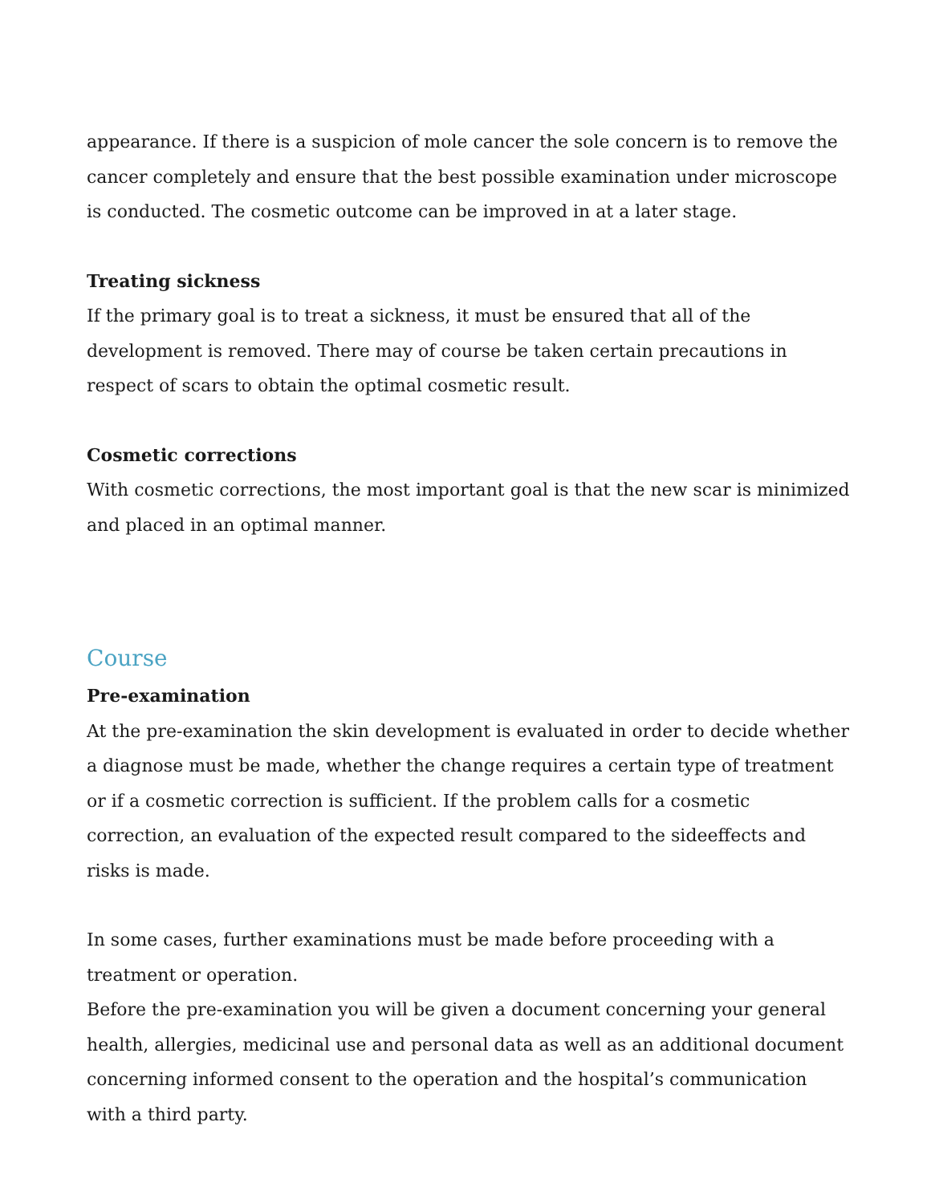appearance. If there is a suspicion of mole cancer the sole concern is to remove the cancer completely and ensure that the best possible examination under microscope is conducted. The cosmetic outcome can be improved in at a later stage.
Treating sickness
If the primary goal is to treat a sickness, it must be ensured that all of the development is removed. There may of course be taken certain precautions in respect of scars to obtain the optimal cosmetic result.
Cosmetic corrections
With cosmetic corrections, the most important goal is that the new scar is minimized and placed in an optimal manner.
Course
Pre-examination
At the pre-examination the skin development is evaluated in order to decide whether a diagnose must be made, whether the change requires a certain type of treatment or if a cosmetic correction is sufficient. If the problem calls for a cosmetic correction, an evaluation of the expected result compared to the sideeffects and risks is made.
In some cases, further examinations must be made before proceeding with a treatment or operation.
Before the pre-examination you will be given a document concerning your general health, allergies, medicinal use and personal data as well as an additional document concerning informed consent to the operation and the hospital’s communication with a third party.